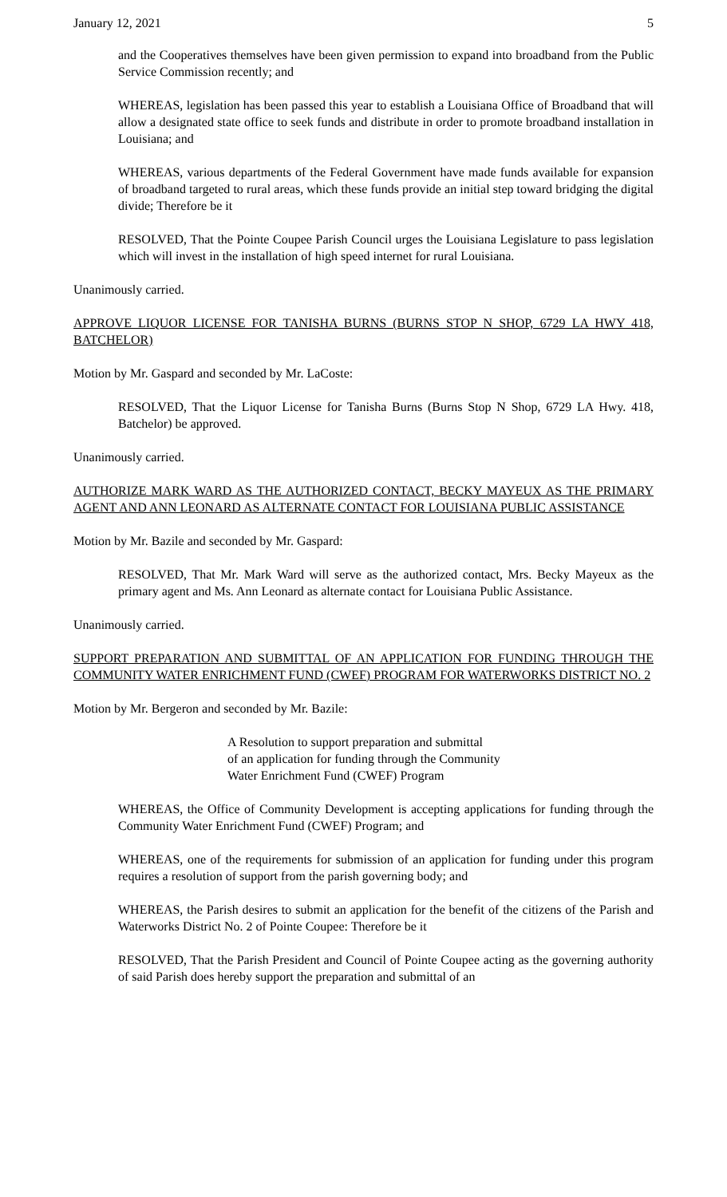January 12, 2021 5
and the Cooperatives themselves have been given permission to expand into broadband from the Public Service Commission recently; and
WHEREAS, legislation has been passed this year to establish a Louisiana Office of Broadband that will allow a designated state office to seek funds and distribute in order to promote broadband installation in Louisiana; and
WHEREAS, various departments of the Federal Government have made funds available for expansion of broadband targeted to rural areas, which these funds provide an initial step toward bridging the digital divide; Therefore be it
RESOLVED, That the Pointe Coupee Parish Council urges the Louisiana Legislature to pass legislation which will invest in the installation of high speed internet for rural Louisiana.
Unanimously carried.
APPROVE LIQUOR LICENSE FOR TANISHA BURNS (BURNS STOP N SHOP, 6729 LA HWY 418, BATCHELOR)
Motion by Mr. Gaspard and seconded by Mr. LaCoste:
RESOLVED, That the Liquor License for Tanisha Burns (Burns Stop N Shop, 6729 LA Hwy. 418, Batchelor) be approved.
Unanimously carried.
AUTHORIZE MARK WARD AS THE AUTHORIZED CONTACT, BECKY MAYEUX AS THE PRIMARY AGENT AND ANN LEONARD AS ALTERNATE CONTACT FOR LOUISIANA PUBLIC ASSISTANCE
Motion by Mr. Bazile and seconded by Mr. Gaspard:
RESOLVED, That Mr. Mark Ward will serve as the authorized contact, Mrs. Becky Mayeux as the primary agent and Ms. Ann Leonard as alternate contact for Louisiana Public Assistance.
Unanimously carried.
SUPPORT PREPARATION AND SUBMITTAL OF AN APPLICATION FOR FUNDING THROUGH THE COMMUNITY WATER ENRICHMENT FUND (CWEF) PROGRAM FOR WATERWORKS DISTRICT NO. 2
Motion by Mr. Bergeron and seconded by Mr. Bazile:
A Resolution to support preparation and submittal
of an application for funding through the Community
Water Enrichment Fund (CWEF) Program
WHEREAS, the Office of Community Development is accepting applications for funding through the Community Water Enrichment Fund (CWEF) Program; and
WHEREAS, one of the requirements for submission of an application for funding under this program requires a resolution of support from the parish governing body; and
WHEREAS, the Parish desires to submit an application for the benefit of the citizens of the Parish and Waterworks District No. 2 of Pointe Coupee: Therefore be it
RESOLVED, That the Parish President and Council of Pointe Coupee acting as the governing authority of said Parish does hereby support the preparation and submittal of an